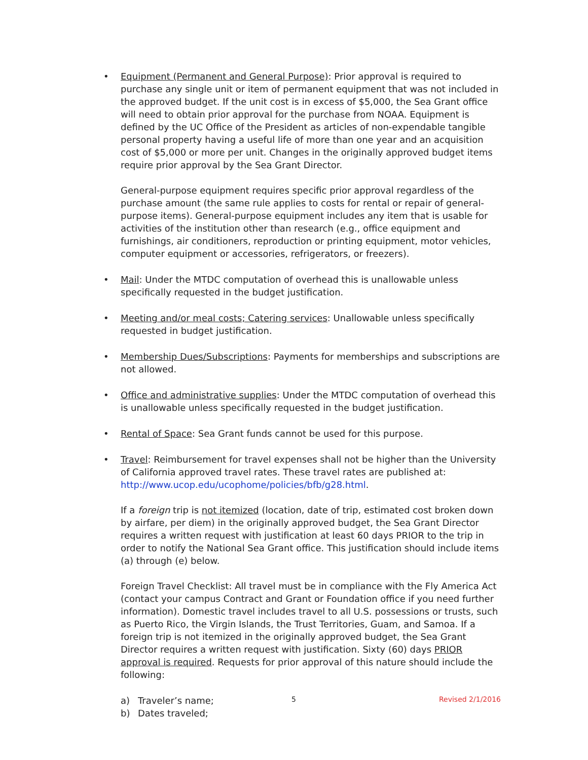• Equipment (Permanent and General Purpose): Prior approval is required to purchase any single unit or item of permanent equipment that was not included in the approved budget. If the unit cost is in excess of $5,000, the Sea Grant office will need to obtain prior approval for the purchase from NOAA. Equipment is defined by the UC Office of the President as articles of non-expendable tangible personal property having a useful life of more than one year and an acquisition cost of $5,000 or more per unit. Changes in the originally approved budget items require prior approval by the Sea Grant Director.
General-purpose equipment requires specific prior approval regardless of the purchase amount (the same rule applies to costs for rental or repair of general-purpose items). General-purpose equipment includes any item that is usable for activities of the institution other than research (e.g., office equipment and furnishings, air conditioners, reproduction or printing equipment, motor vehicles, computer equipment or accessories, refrigerators, or freezers).
• Mail: Under the MTDC computation of overhead this is unallowable unless specifically requested in the budget justification.
• Meeting and/or meal costs; Catering services: Unallowable unless specifically requested in budget justification.
• Membership Dues/Subscriptions: Payments for memberships and subscriptions are not allowed.
• Office and administrative supplies: Under the MTDC computation of overhead this is unallowable unless specifically requested in the budget justification.
• Rental of Space: Sea Grant funds cannot be used for this purpose.
• Travel: Reimbursement for travel expenses shall not be higher than the University of California approved travel rates. These travel rates are published at: http://www.ucop.edu/ucophome/policies/bfb/g28.html.
If a foreign trip is not itemized (location, date of trip, estimated cost broken down by airfare, per diem) in the originally approved budget, the Sea Grant Director requires a written request with justification at least 60 days PRIOR to the trip in order to notify the National Sea Grant office. This justification should include items (a) through (e) below.
Foreign Travel Checklist: All travel must be in compliance with the Fly America Act (contact your campus Contract and Grant or Foundation office if you need further information). Domestic travel includes travel to all U.S. possessions or trusts, such as Puerto Rico, the Virgin Islands, the Trust Territories, Guam, and Samoa. If a foreign trip is not itemized in the originally approved budget, the Sea Grant Director requires a written request with justification. Sixty (60) days PRIOR approval is required. Requests for prior approval of this nature should include the following:
a) Traveler’s name;
b) Dates traveled;
5 Revised 2/1/2016